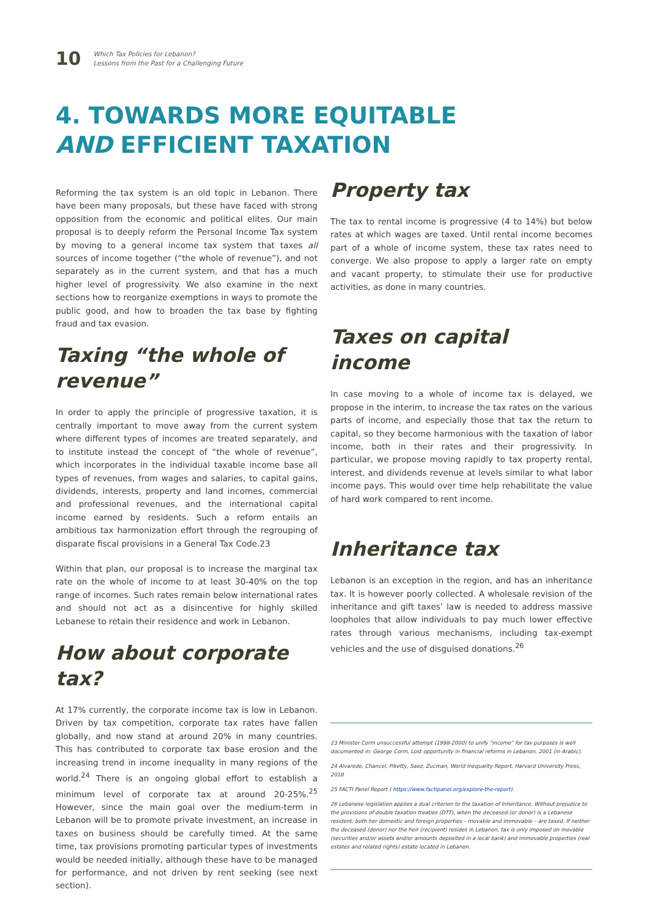10 Which Tax Policies for Lebanon?
Lessons from the Past for a Challenging Future
4. TOWARDS MORE EQUITABLE
AND EFFICIENT TAXATION
Reforming the tax system is an old topic in Lebanon. There have been many proposals, but these have faced with strong opposition from the economic and political elites. Our main proposal is to deeply reform the Personal Income Tax system by moving to a general income tax system that taxes all sources of income together (“the whole of revenue”), and not separately as in the current system, and that has a much higher level of progressivity. We also examine in the next sections how to reorganize exemptions in ways to promote the public good, and how to broaden the tax base by fighting fraud and tax evasion.
Taxing “the whole of revenue”
In order to apply the principle of progressive taxation, it is centrally important to move away from the current system where different types of incomes are treated separately, and to institute instead the concept of “the whole of revenue”, which incorporates in the individual taxable income base all types of revenues, from wages and salaries, to capital gains, dividends, interests, property and land incomes, commercial and professional revenues, and the international capital income earned by residents. Such a reform entails an ambitious tax harmonization effort through the regrouping of disparate fiscal provisions in a General Tax Code.23
Within that plan, our proposal is to increase the marginal tax rate on the whole of income to at least 30-40% on the top range of incomes. Such rates remain below international rates and should not act as a disincentive for highly skilled Lebanese to retain their residence and work in Lebanon.
How about corporate tax?
At 17% currently, the corporate income tax is low in Lebanon. Driven by tax competition, corporate tax rates have fallen globally, and now stand at around 20% in many countries. This has contributed to corporate tax base erosion and the increasing trend in income inequality in many regions of the world.<sup>24</sup> There is an ongoing global effort to establish a minimum level of corporate tax at around 20-25%.<sup>25</sup> However, since the main goal over the medium-term in Lebanon will be to promote private investment, an increase in taxes on business should be carefully timed. At the same time, tax provisions promoting particular types of investments would be needed initially, although these have to be managed for performance, and not driven by rent seeking (see next section).
Property tax
The tax to rental income is progressive (4 to 14%) but below rates at which wages are taxed. Until rental income becomes part of a whole of income system, these tax rates need to converge. We also propose to apply a larger rate on empty and vacant property, to stimulate their use for productive activities, as done in many countries.
Taxes on capital income
In case moving to a whole of income tax is delayed, we propose in the interim, to increase the tax rates on the various parts of income, and especially those that tax the return to capital, so they become harmonious with the taxation of labor income, both in their rates and their progressivity. In particular, we propose moving rapidly to tax property rental, interest, and dividends revenue at levels similar to what labor income pays. This would over time help rehabilitate the value of hard work compared to rent income.
Inheritance tax
Lebanon is an exception in the region, and has an inheritance tax. It is however poorly collected. A wholesale revision of the inheritance and gift taxes’ law is needed to address massive loopholes that allow individuals to pay much lower effective rates through various mechanisms, including tax-exempt vehicles and the use of disguised donations.<sup>26</sup>
23 Minister Corm unsuccessful attempt (1998-2000) to unify "income" for tax purposes is well documented in: George Corm, Lost opportunity in financial reforms in Lebanon, 2001 (in Arabic).
24 Alvaredo, Chancel, Piketty, Saez, Zucman, World Inequality Report, Harvard University Press, 2018
25 FACTI Panel Report ( https://www.factipanel.org/explore-the-report).
26 Lebanese legislation applies a dual criterion to the taxation of Inheritance. Without prejudice to the provisions of double taxation treaties (DTT), when the deceased (or donor) is a Lebanese resident, both her domestic and foreign properties – movable and immovable – are taxed. If neither the deceased (donor) nor the heir (recipient) resides in Lebanon, tax is only imposed on movable (securities and/or assets and/or amounts deposited in a local bank) and immovable properties (real estates and related rights) estate located in Lebanon.